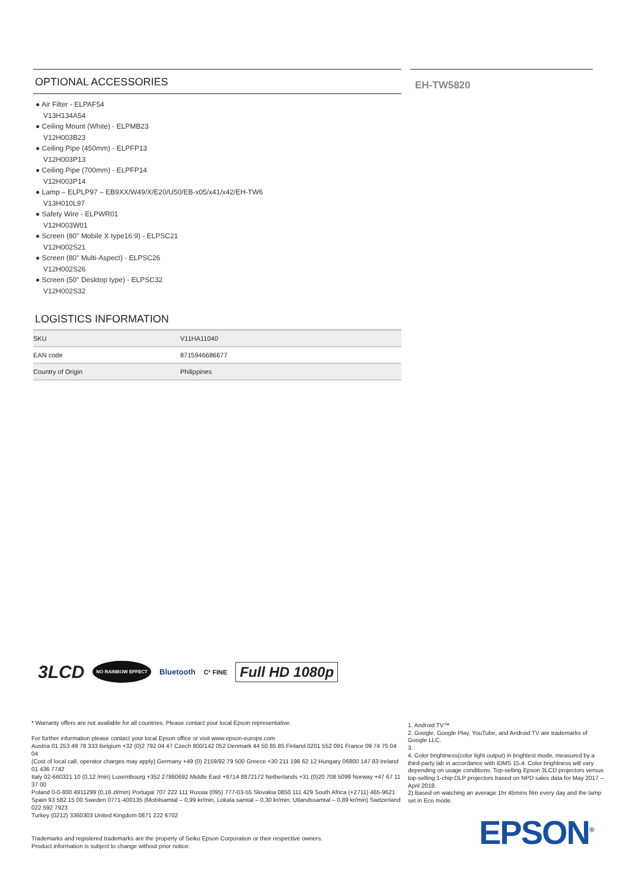OPTIONAL ACCESSORIES
● Air Filter - ELPAF54
V13H134A54
● Ceiling Mount (White) - ELPMB23
V12H003B23
● Ceiling Pipe (450mm) - ELPFP13
V12H003P13
● Ceiling Pipe (700mm) - ELPFP14
V12H003P14
● Lamp – ELPLP97 – EB9XX/W49/X/E20/U50/EB-x05/x41/x42/EH-TW6
V13H010L97
● Safety Wire - ELPWR01
V12H003W01
● Screen (80" Mobile X type16:9) - ELPSC21
V12H002S21
● Screen (80" Multi-Aspect) - ELPSC26
V12H002S26
● Screen (50" Desktop type) - ELPSC32
V12H002S32
LOGISTICS INFORMATION
| SKU | V11HA11040 |
| EAN code | 8715946686677 |
| Country of Origin | Philippines |
EH-TW5820
3LCD NO RAINBOW EFFECT Bluetooth C² FINE Full HD 1080p
* Warranty offers are not available for all countries. Please contact your local Epson representative.
For further information please contact your local Epson office or visit www.epson-europe.com
Austria 01 253 49 78 333 Belgium +32 (0)2 792 04 47 Czech 800/142 052 Denmark 44 50 85 85 Finland 0201 552 091 France 09 74 75 04 04
(Cost of local call, operator charges may apply) Germany +49 (0) 2159/92 79 500 Greece +30 211 198 62 12 Hungary 06800 147 83 Ireland 01 436 7742
Italy 02-660321 10 (0,12 /min) Luxembourg +352 27860692 Middle East +9714 8872172 Netherlands +31 (0)20 708 5099 Norway +47 67 11 37 00
Poland 0-0-800 4911299 (0,16 zł/min) Portugal 707 222 111 Russia (095) 777-03-55 Slovakia 0850 111 429 South Africa (+2711) 465-9621
Spain 93 582 15 00 Sweden 0771-400135 (Mobilsamtal – 0,99 kr/min, Lokala samtal – 0,30 kr/min, Utlandssamtal – 0,89 kr/min) Switzerland 022 592 7923
Turkey (0212) 3360303 United Kingdom 0871 222 6702
Trademarks and registered trademarks are the property of Seiko Epson Corporation or their respective owners.
Product information is subject to change without prior notice.
1. Android TV™
2. Google, Google Play, YouTube, and Android TV are trademarks of Google LLC.
3.
4. Color brightness(color light output) in brightest mode, measured by a third-party lab in accordance with IDMS 15.4. Color brightness will vary depending on usage conditions. Top-selling Epson 3LCD projectors versus top-selling 1-chip DLP projectors based on NPD sales data for May 2017 – April 2018.
2) Based on watching an average 1hr 45mins film every day and the lamp set in Eco mode.
EPSON<sup>®</sup>